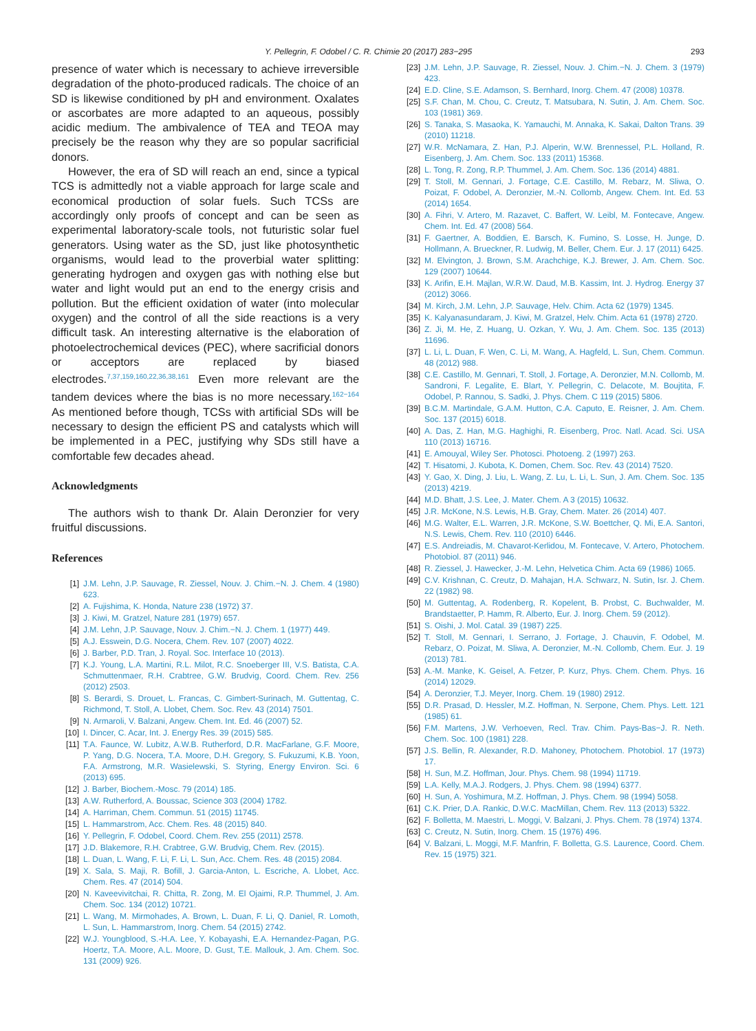Y. Pellegrin, F. Odobel / C. R. Chimie 20 (2017) 283−295 293
presence of water which is necessary to achieve irreversible degradation of the photo-produced radicals. The choice of an SD is likewise conditioned by pH and environment. Oxalates or ascorbates are more adapted to an aqueous, possibly acidic medium. The ambivalence of TEA and TEOA may precisely be the reason why they are so popular sacrificial donors.
However, the era of SD will reach an end, since a typical TCS is admittedly not a viable approach for large scale and economical production of solar fuels. Such TCSs are accordingly only proofs of concept and can be seen as experimental laboratory-scale tools, not futuristic solar fuel generators. Using water as the SD, just like photosynthetic organisms, would lead to the proverbial water splitting: generating hydrogen and oxygen gas with nothing else but water and light would put an end to the energy crisis and pollution. But the efficient oxidation of water (into molecular oxygen) and the control of all the side reactions is a very difficult task. An interesting alternative is the elaboration of photoelectrochemical devices (PEC), where sacrificial donors or acceptors are replaced by biased electrodes.<sup>7,37,159,160,22,36,38,161</sup> Even more relevant are the tandem devices where the bias is no more necessary.<sup>162−164</sup> As mentioned before though, TCSs with artificial SDs will be necessary to design the efficient PS and catalysts which will be implemented in a PEC, justifying why SDs still have a comfortable few decades ahead.
Acknowledgments
The authors wish to thank Dr. Alain Deronzier for very fruitful discussions.
References
[1] J.M. Lehn, J.P. Sauvage, R. Ziessel, Nouv. J. Chim.−N. J. Chem. 4 (1980) 623.
[2] A. Fujishima, K. Honda, Nature 238 (1972) 37.
[3] J. Kiwi, M. Gratzel, Nature 281 (1979) 657.
[4] J.M. Lehn, J.P. Sauvage, Nouv. J. Chim.−N. J. Chem. 1 (1977) 449.
[5] A.J. Esswein, D.G. Nocera, Chem. Rev. 107 (2007) 4022.
[6] J. Barber, P.D. Tran, J. Royal. Soc. Interface 10 (2013).
[7] K.J. Young, L.A. Martini, R.L. Milot, R.C. Snoeberger III, V.S. Batista, C.A. Schmuttenmaer, R.H. Crabtree, G.W. Brudvig, Coord. Chem. Rev. 256 (2012) 2503.
[8] S. Berardi, S. Drouet, L. Francas, C. Gimbert-Surinach, M. Guttentag, C. Richmond, T. Stoll, A. Llobet, Chem. Soc. Rev. 43 (2014) 7501.
[9] N. Armaroli, V. Balzani, Angew. Chem. Int. Ed. 46 (2007) 52.
[10] I. Dincer, C. Acar, Int. J. Energy Res. 39 (2015) 585.
[11] T.A. Faunce, W. Lubitz, A.W.B. Rutherford, D.R. MacFarlane, G.F. Moore, P. Yang, D.G. Nocera, T.A. Moore, D.H. Gregory, S. Fukuzumi, K.B. Yoon, F.A. Armstrong, M.R. Wasielewski, S. Styring, Energy Environ. Sci. 6 (2013) 695.
[12] J. Barber, Biochem.-Mosc. 79 (2014) 185.
[13] A.W. Rutherford, A. Boussac, Science 303 (2004) 1782.
[14] A. Harriman, Chem. Commun. 51 (2015) 11745.
[15] L. Hammarstrom, Acc. Chem. Res. 48 (2015) 840.
[16] Y. Pellegrin, F. Odobel, Coord. Chem. Rev. 255 (2011) 2578.
[17] J.D. Blakemore, R.H. Crabtree, G.W. Brudvig, Chem. Rev. (2015).
[18] L. Duan, L. Wang, F. Li, F. Li, L. Sun, Acc. Chem. Res. 48 (2015) 2084.
[19] X. Sala, S. Maji, R. Bofill, J. Garcia-Anton, L. Escriche, A. Llobet, Acc. Chem. Res. 47 (2014) 504.
[20] N. Kaveevivitchai, R. Chitta, R. Zong, M. El Ojaimi, R.P. Thummel, J. Am. Chem. Soc. 134 (2012) 10721.
[21] L. Wang, M. Mirmohades, A. Brown, L. Duan, F. Li, Q. Daniel, R. Lomoth, L. Sun, L. Hammarstrom, Inorg. Chem. 54 (2015) 2742.
[22] W.J. Youngblood, S.-H.A. Lee, Y. Kobayashi, E.A. Hernandez-Pagan, P.G. Hoertz, T.A. Moore, A.L. Moore, D. Gust, T.E. Mallouk, J. Am. Chem. Soc. 131 (2009) 926.
[23] J.M. Lehn, J.P. Sauvage, R. Ziessel, Nouv. J. Chim.−N. J. Chem. 3 (1979) 423.
[24] E.D. Cline, S.E. Adamson, S. Bernhard, Inorg. Chem. 47 (2008) 10378.
[25] S.F. Chan, M. Chou, C. Creutz, T. Matsubara, N. Sutin, J. Am. Chem. Soc. 103 (1981) 369.
[26] S. Tanaka, S. Masaoka, K. Yamauchi, M. Annaka, K. Sakai, Dalton Trans. 39 (2010) 11218.
[27] W.R. McNamara, Z. Han, P.J. Alperin, W.W. Brennessel, P.L. Holland, R. Eisenberg, J. Am. Chem. Soc. 133 (2011) 15368.
[28] L. Tong, R. Zong, R.P. Thummel, J. Am. Chem. Soc. 136 (2014) 4881.
[29] T. Stoll, M. Gennari, J. Fortage, C.E. Castillo, M. Rebarz, M. Sliwa, O. Poizat, F. Odobel, A. Deronzier, M.-N. Collomb, Angew. Chem. Int. Ed. 53 (2014) 1654.
[30] A. Fihri, V. Artero, M. Razavet, C. Baffert, W. Leibl, M. Fontecave, Angew. Chem. Int. Ed. 47 (2008) 564.
[31] F. Gaertner, A. Boddien, E. Barsch, K. Fumino, S. Losse, H. Junge, D. Hollmann, A. Brueckner, R. Ludwig, M. Beller, Chem. Eur. J. 17 (2011) 6425.
[32] M. Elvington, J. Brown, S.M. Arachchige, K.J. Brewer, J. Am. Chem. Soc. 129 (2007) 10644.
[33] K. Arifin, E.H. Majlan, W.R.W. Daud, M.B. Kassim, Int. J. Hydrog. Energy 37 (2012) 3066.
[34] M. Kirch, J.M. Lehn, J.P. Sauvage, Helv. Chim. Acta 62 (1979) 1345.
[35] K. Kalyanasundaram, J. Kiwi, M. Gratzel, Helv. Chim. Acta 61 (1978) 2720.
[36] Z. Ji, M. He, Z. Huang, U. Ozkan, Y. Wu, J. Am. Chem. Soc. 135 (2013) 11696.
[37] L. Li, L. Duan, F. Wen, C. Li, M. Wang, A. Hagfeld, L. Sun, Chem. Commun. 48 (2012) 988.
[38] C.E. Castillo, M. Gennari, T. Stoll, J. Fortage, A. Deronzier, M.N. Collomb, M. Sandroni, F. Legalite, E. Blart, Y. Pellegrin, C. Delacote, M. Boujtita, F. Odobel, P. Rannou, S. Sadki, J. Phys. Chem. C 119 (2015) 5806.
[39] B.C.M. Martindale, G.A.M. Hutton, C.A. Caputo, E. Reisner, J. Am. Chem. Soc. 137 (2015) 6018.
[40] A. Das, Z. Han, M.G. Haghighi, R. Eisenberg, Proc. Natl. Acad. Sci. USA 110 (2013) 16716.
[41] E. Amouyal, Wiley Ser. Photosci. Photoeng. 2 (1997) 263.
[42] T. Hisatomi, J. Kubota, K. Domen, Chem. Soc. Rev. 43 (2014) 7520.
[43] Y. Gao, X. Ding, J. Liu, L. Wang, Z. Lu, L. Li, L. Sun, J. Am. Chem. Soc. 135 (2013) 4219.
[44] M.D. Bhatt, J.S. Lee, J. Mater. Chem. A 3 (2015) 10632.
[45] J.R. McKone, N.S. Lewis, H.B. Gray, Chem. Mater. 26 (2014) 407.
[46] M.G. Walter, E.L. Warren, J.R. McKone, S.W. Boettcher, Q. Mi, E.A. Santori, N.S. Lewis, Chem. Rev. 110 (2010) 6446.
[47] E.S. Andreiadis, M. Chavarot-Kerlidou, M. Fontecave, V. Artero, Photochem. Photobiol. 87 (2011) 946.
[48] R. Ziessel, J. Hawecker, J.-M. Lehn, Helvetica Chim. Acta 69 (1986) 1065.
[49] C.V. Krishnan, C. Creutz, D. Mahajan, H.A. Schwarz, N. Sutin, Isr. J. Chem. 22 (1982) 98.
[50] M. Guttentag, A. Rodenberg, R. Kopelent, B. Probst, C. Buchwalder, M. Brandstaetter, P. Hamm, R. Alberto, Eur. J. Inorg. Chem. 59 (2012).
[51] S. Oishi, J. Mol. Catal. 39 (1987) 225.
[52] T. Stoll, M. Gennari, I. Serrano, J. Fortage, J. Chauvin, F. Odobel, M. Rebarz, O. Poizat, M. Sliwa, A. Deronzier, M.-N. Collomb, Chem. Eur. J. 19 (2013) 781.
[53] A.-M. Manke, K. Geisel, A. Fetzer, P. Kurz, Phys. Chem. Chem. Phys. 16 (2014) 12029.
[54] A. Deronzier, T.J. Meyer, Inorg. Chem. 19 (1980) 2912.
[55] D.R. Prasad, D. Hessler, M.Z. Hoffman, N. Serpone, Chem. Phys. Lett. 121 (1985) 61.
[56] F.M. Martens, J.W. Verhoeven, Recl. Trav. Chim. Pays-Bas−J. R. Neth. Chem. Soc. 100 (1981) 228.
[57] J.S. Bellin, R. Alexander, R.D. Mahoney, Photochem. Photobiol. 17 (1973) 17.
[58] H. Sun, M.Z. Hoffman, Jour. Phys. Chem. 98 (1994) 11719.
[59] L.A. Kelly, M.A.J. Rodgers, J. Phys. Chem. 98 (1994) 6377.
[60] H. Sun, A. Yoshimura, M.Z. Hoffman, J. Phys. Chem. 98 (1994) 5058.
[61] C.K. Prier, D.A. Rankic, D.W.C. MacMillan, Chem. Rev. 113 (2013) 5322.
[62] F. Bolletta, M. Maestri, L. Moggi, V. Balzani, J. Phys. Chem. 78 (1974) 1374.
[63] C. Creutz, N. Sutin, Inorg. Chem. 15 (1976) 496.
[64] V. Balzani, L. Moggi, M.F. Manfrin, F. Bolletta, G.S. Laurence, Coord. Chem. Rev. 15 (1975) 321.